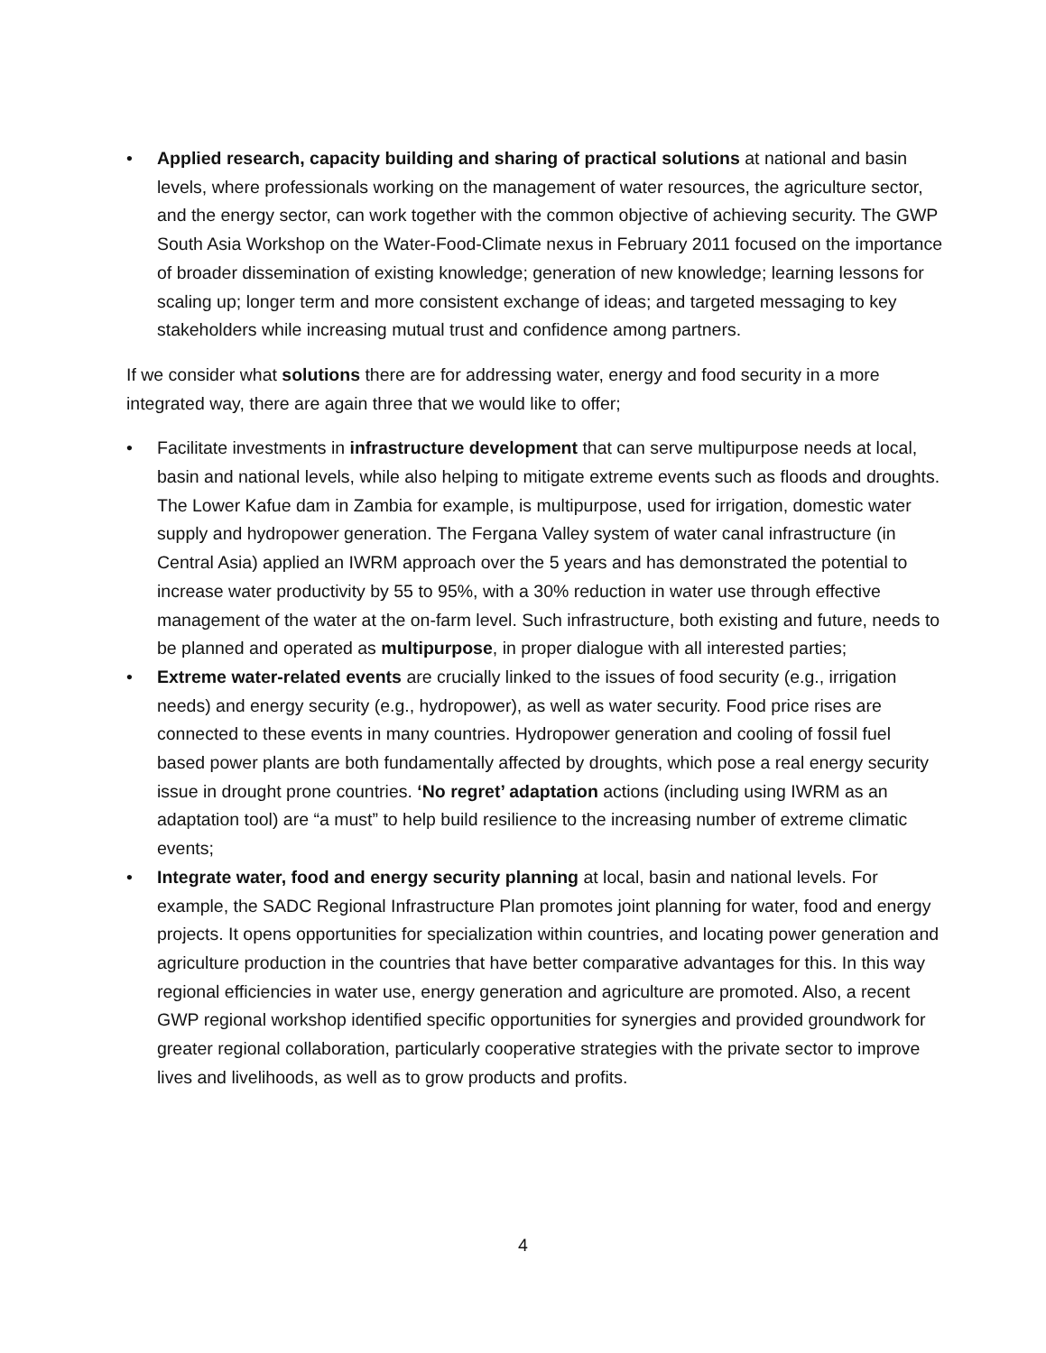• Applied research, capacity building and sharing of practical solutions at national and basin levels, where professionals working on the management of water resources, the agriculture sector, and the energy sector, can work together with the common objective of achieving security. The GWP South Asia Workshop on the Water-Food-Climate nexus in February 2011 focused on the importance of broader dissemination of existing knowledge; generation of new knowledge; learning lessons for scaling up; longer term and more consistent exchange of ideas; and targeted messaging to key stakeholders while increasing mutual trust and confidence among partners.
If we consider what solutions there are for addressing water, energy and food security in a more integrated way, there are again three that we would like to offer;
• Facilitate investments in infrastructure development that can serve multipurpose needs at local, basin and national levels, while also helping to mitigate extreme events such as floods and droughts. The Lower Kafue dam in Zambia for example, is multipurpose, used for irrigation, domestic water supply and hydropower generation. The Fergana Valley system of water canal infrastructure (in Central Asia) applied an IWRM approach over the 5 years and has demonstrated the potential to increase water productivity by 55 to 95%, with a 30% reduction in water use through effective management of the water at the on-farm level. Such infrastructure, both existing and future, needs to be planned and operated as multipurpose, in proper dialogue with all interested parties;
• Extreme water-related events are crucially linked to the issues of food security (e.g., irrigation needs) and energy security (e.g., hydropower), as well as water security. Food price rises are connected to these events in many countries. Hydropower generation and cooling of fossil fuel based power plants are both fundamentally affected by droughts, which pose a real energy security issue in drought prone countries. ‘No regret’ adaptation actions (including using IWRM as an adaptation tool) are “a must” to help build resilience to the increasing number of extreme climatic events;
• Integrate water, food and energy security planning at local, basin and national levels. For example, the SADC Regional Infrastructure Plan promotes joint planning for water, food and energy projects. It opens opportunities for specialization within countries, and locating power generation and agriculture production in the countries that have better comparative advantages for this. In this way regional efficiencies in water use, energy generation and agriculture are promoted. Also, a recent GWP regional workshop identified specific opportunities for synergies and provided groundwork for greater regional collaboration, particularly cooperative strategies with the private sector to improve lives and livelihoods, as well as to grow products and profits.
4